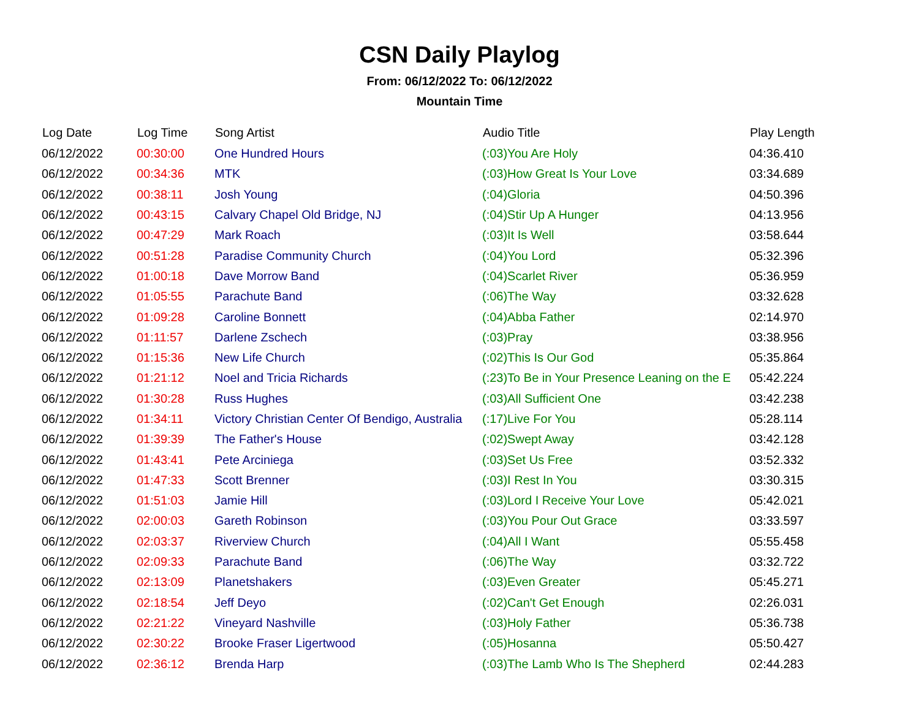CSN Daily Playlog
From: 06/12/2022 To: 06/12/2022
Mountain Time
| Log Date | Log Time | Song Artist | Audio Title | Play Length |
| --- | --- | --- | --- | --- |
| 06/12/2022 | 00:30:00 | One Hundred Hours | (:03)You Are Holy | 04:36.410 |
| 06/12/2022 | 00:34:36 | MTK | (:03)How Great Is Your Love | 03:34.689 |
| 06/12/2022 | 00:38:11 | Josh Young | (:04)Gloria | 04:50.396 |
| 06/12/2022 | 00:43:15 | Calvary Chapel Old Bridge, NJ | (:04)Stir Up A Hunger | 04:13.956 |
| 06/12/2022 | 00:47:29 | Mark Roach | (:03)It Is Well | 03:58.644 |
| 06/12/2022 | 00:51:28 | Paradise Community Church | (:04)You Lord | 05:32.396 |
| 06/12/2022 | 01:00:18 | Dave Morrow Band | (:04)Scarlet River | 05:36.959 |
| 06/12/2022 | 01:05:55 | Parachute Band | (:06)The Way | 03:32.628 |
| 06/12/2022 | 01:09:28 | Caroline Bonnett | (:04)Abba Father | 02:14.970 |
| 06/12/2022 | 01:11:57 | Darlene Zschech | (:03)Pray | 03:38.956 |
| 06/12/2022 | 01:15:36 | New Life Church | (:02)This Is Our God | 05:35.864 |
| 06/12/2022 | 01:21:12 | Noel and Tricia Richards | (:23)To Be in Your Presence Leaning on the E | 05:42.224 |
| 06/12/2022 | 01:30:28 | Russ Hughes | (:03)All Sufficient One | 03:42.238 |
| 06/12/2022 | 01:34:11 | Victory Christian Center Of Bendigo, Australia | (:17)Live For You | 05:28.114 |
| 06/12/2022 | 01:39:39 | The Father's House | (:02)Swept Away | 03:42.128 |
| 06/12/2022 | 01:43:41 | Pete Arciniega | (:03)Set Us Free | 03:52.332 |
| 06/12/2022 | 01:47:33 | Scott Brenner | (:03)I Rest In You | 03:30.315 |
| 06/12/2022 | 01:51:03 | Jamie Hill | (:03)Lord I Receive Your Love | 05:42.021 |
| 06/12/2022 | 02:00:03 | Gareth Robinson | (:03)You Pour Out Grace | 03:33.597 |
| 06/12/2022 | 02:03:37 | Riverview Church | (:04)All I Want | 05:55.458 |
| 06/12/2022 | 02:09:33 | Parachute Band | (:06)The Way | 03:32.722 |
| 06/12/2022 | 02:13:09 | Planetshakers | (:03)Even Greater | 05:45.271 |
| 06/12/2022 | 02:18:54 | Jeff Deyo | (:02)Can't Get Enough | 02:26.031 |
| 06/12/2022 | 02:21:22 | Vineyard Nashville | (:03)Holy Father | 05:36.738 |
| 06/12/2022 | 02:30:22 | Brooke Fraser Ligertwood | (:05)Hosanna | 05:50.427 |
| 06/12/2022 | 02:36:12 | Brenda Harp | (:03)The Lamb Who Is The Shepherd | 02:44.283 |